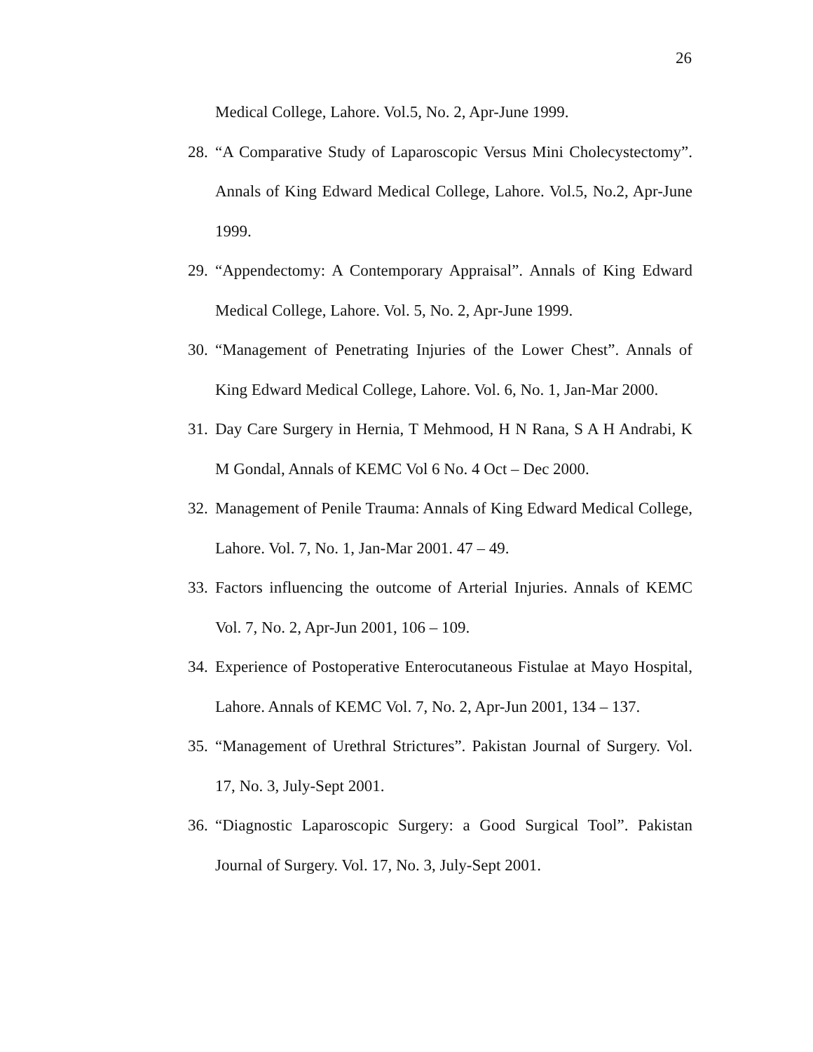26
Medical College, Lahore. Vol.5, No. 2, Apr-June 1999.
28. “A Comparative Study of Laparoscopic Versus Mini Cholecystectomy”. Annals of King Edward Medical College, Lahore. Vol.5, No.2, Apr-June 1999.
29. “Appendectomy: A Contemporary Appraisal”. Annals of King Edward Medical College, Lahore. Vol. 5, No. 2, Apr-June 1999.
30. “Management of Penetrating Injuries of the Lower Chest”. Annals of King Edward Medical College, Lahore. Vol. 6, No. 1, Jan-Mar 2000.
31. Day Care Surgery in Hernia, T Mehmood, H N Rana, S A H Andrabi, K M Gondal, Annals of KEMC Vol 6 No. 4 Oct – Dec 2000.
32. Management of Penile Trauma: Annals of King Edward Medical College, Lahore. Vol. 7, No. 1, Jan-Mar 2001. 47 – 49.
33. Factors influencing the outcome of Arterial Injuries. Annals of KEMC Vol. 7, No. 2, Apr-Jun 2001, 106 – 109.
34. Experience of Postoperative Enterocutaneous Fistulae at Mayo Hospital, Lahore. Annals of KEMC Vol. 7, No. 2, Apr-Jun 2001, 134 – 137.
35. “Management of Urethral Strictures”. Pakistan Journal of Surgery. Vol. 17, No. 3, July-Sept 2001.
36. “Diagnostic Laparoscopic Surgery: a Good Surgical Tool”. Pakistan Journal of Surgery. Vol. 17, No. 3, July-Sept 2001.